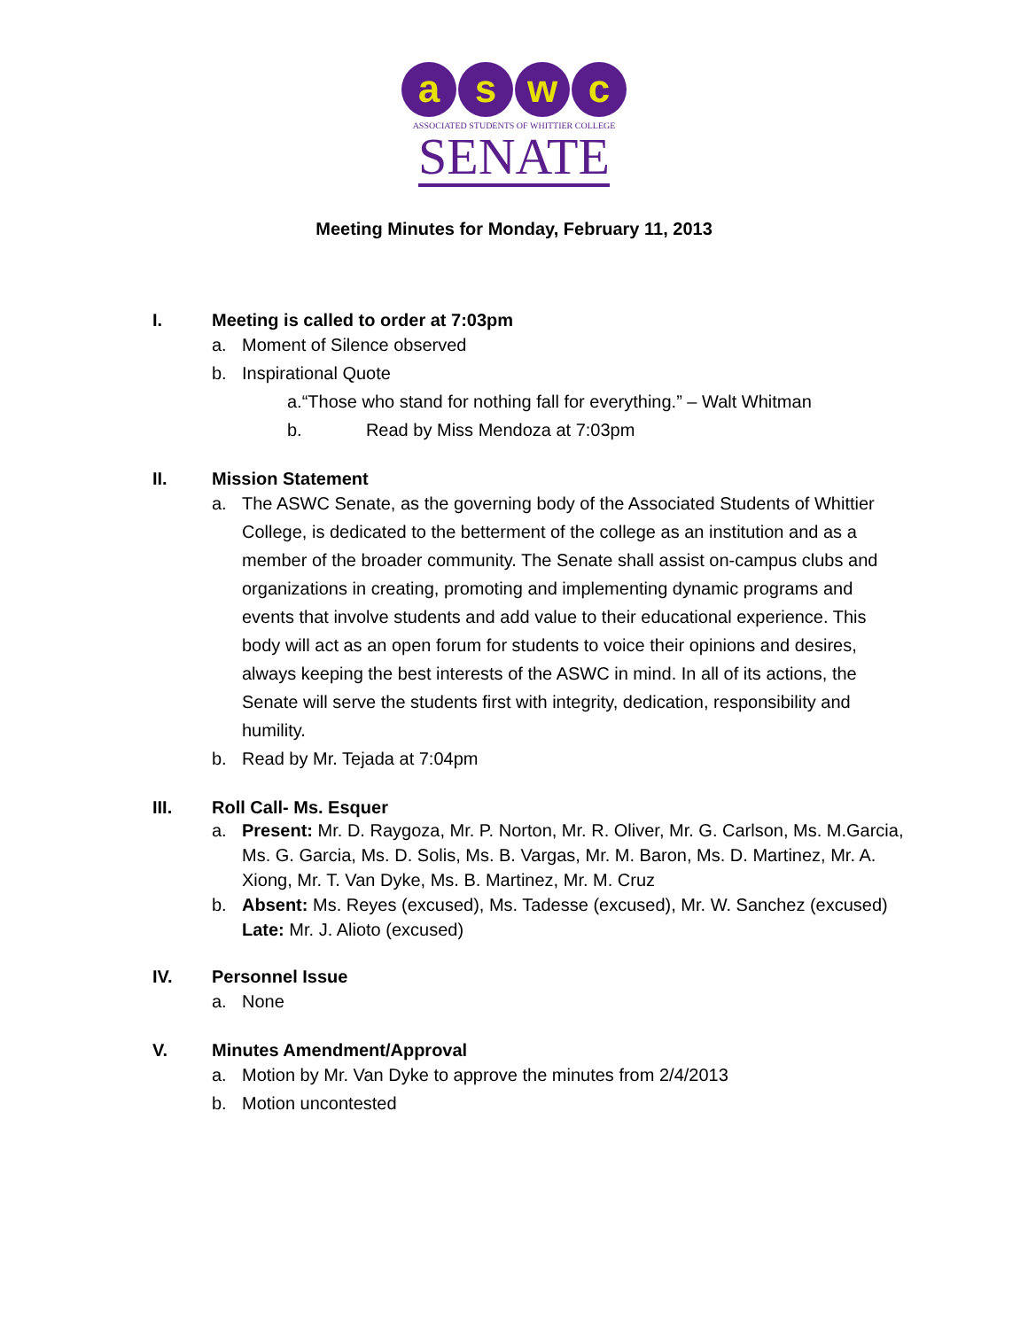a s w c
ASSOCIATED STUDENTS OF WHITTIER COLLEGE
SENATE
Meeting Minutes for Monday, February 11, 2013
I. Meeting is called to order at 7:03pm
a. Moment of Silence observed
b. Inspirational Quote
a.“Those who stand for nothing fall for everything.” – Walt Whitman
b. Read by Miss Mendoza at 7:03pm
II. Mission Statement
a. The ASWC Senate, as the governing body of the Associated Students of Whittier College, is dedicated to the betterment of the college as an institution and as a member of the broader community. The Senate shall assist on-campus clubs and organizations in creating, promoting and implementing dynamic programs and events that involve students and add value to their educational experience. This body will act as an open forum for students to voice their opinions and desires, always keeping the best interests of the ASWC in mind. In all of its actions, the Senate will serve the students first with integrity, dedication, responsibility and humility.
b. Read by Mr. Tejada at 7:04pm
III. Roll Call- Ms. Esquer
a. Present: Mr. D. Raygoza, Mr. P. Norton, Mr. R. Oliver, Mr. G. Carlson, Ms. M.Garcia, Ms. G. Garcia, Ms. D. Solis, Ms. B. Vargas, Mr. M. Baron, Ms. D. Martinez, Mr. A. Xiong, Mr. T. Van Dyke, Ms. B. Martinez, Mr. M. Cruz
b. Absent: Ms. Reyes (excused), Ms. Tadesse (excused), Mr. W. Sanchez (excused) Late: Mr. J. Alioto (excused)
IV. Personnel Issue
a. None
V. Minutes Amendment/Approval
a. Motion by Mr. Van Dyke to approve the minutes from 2/4/2013
b. Motion uncontested